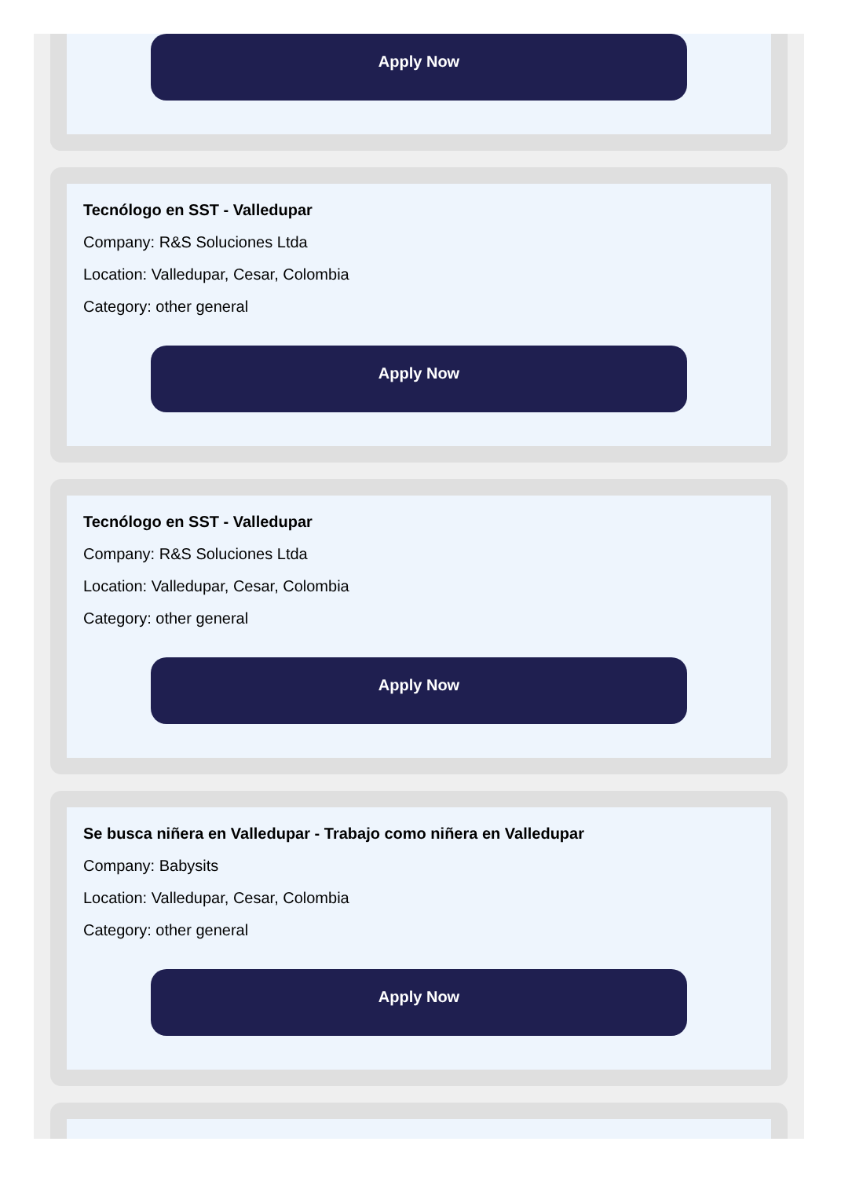Apply Now
Tecnólogo en SST - Valledupar
Company: R&S Soluciones Ltda
Location: Valledupar, Cesar, Colombia
Category: other general
Apply Now
Tecnólogo en SST - Valledupar
Company: R&S Soluciones Ltda
Location: Valledupar, Cesar, Colombia
Category: other general
Apply Now
Se busca niñera en Valledupar - Trabajo como niñera en Valledupar
Company: Babysits
Location: Valledupar, Cesar, Colombia
Category: other general
Apply Now